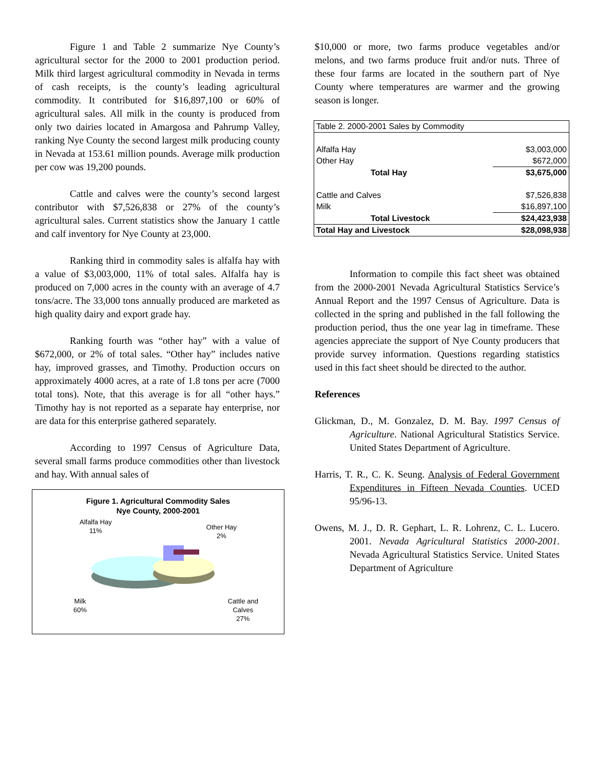Figure 1 and Table 2 summarize Nye County’s agricultural sector for the 2000 to 2001 production period. Milk third largest agricultural commodity in Nevada in terms of cash receipts, is the county’s leading agricultural commodity. It contributed for $16,897,100 or 60% of agricultural sales. All milk in the county is produced from only two dairies located in Amargosa and Pahrump Valley, ranking Nye County the second largest milk producing county in Nevada at 153.61 million pounds. Average milk production per cow was 19,200 pounds.
Cattle and calves were the county’s second largest contributor with $7,526,838 or 27% of the county’s agricultural sales. Current statistics show the January 1 cattle and calf inventory for Nye County at 23,000.
Ranking third in commodity sales is alfalfa hay with a value of $3,003,000, 11% of total sales. Alfalfa hay is produced on 7,000 acres in the county with an average of 4.7 tons/acre. The 33,000 tons annually produced are marketed as high quality dairy and export grade hay.
Ranking fourth was “other hay” with a value of $672,000, or 2% of total sales. “Other hay” includes native hay, improved grasses, and Timothy. Production occurs on approximately 4000 acres, at a rate of 1.8 tons per acre (7000 total tons). Note, that this average is for all “other hays.” Timothy hay is not reported as a separate hay enterprise, nor are data for this enterprise gathered separately.
According to 1997 Census of Agriculture Data, several small farms produce commodities other than livestock and hay. With annual sales of
Figure 1. Agricultural Commodity Sales
Nye County, 2000-2001
Alfalfa Hay
11%
Other Hay
2%
Milk
60%
Cattle and
Calves
27%
$10,000 or more, two farms produce vegetables and/or melons, and two farms produce fruit and/or nuts. Three of these four farms are located in the southern part of Nye County where temperatures are warmer and the growing season is longer.
| Table 2. 2000-2001 Sales by Commodity | |
| Alfalfa Hay | $3,003,000 |
| Other Hay | $672,000 |
| Total Hay | $3,675,000 |
| Cattle and Calves | $7,526,838 |
| Milk | $16,897,100 |
| Total Livestock | $24,423,938 |
| Total Hay and Livestock | $28,098,938 |
Information to compile this fact sheet was obtained from the 2000-2001 Nevada Agricultural Statistics Service’s Annual Report and the 1997 Census of Agriculture. Data is collected in the spring and published in the fall following the production period, thus the one year lag in timeframe. These agencies appreciate the support of Nye County producers that provide survey information. Questions regarding statistics used in this fact sheet should be directed to the author.
References
Glickman, D., M. Gonzalez, D. M. Bay. 1997 Census of Agriculture. National Agricultural Statistics Service. United States Department of Agriculture.
Harris, T. R., C. K. Seung. Analysis of Federal Government Expenditures in Fifteen Nevada Counties. UCED 95/96-13.
Owens, M. J., D. R. Gephart, L. R. Lohrenz, C. L. Lucero. 2001. Nevada Agricultural Statistics 2000-2001. Nevada Agricultural Statistics Service. United States Department of Agriculture